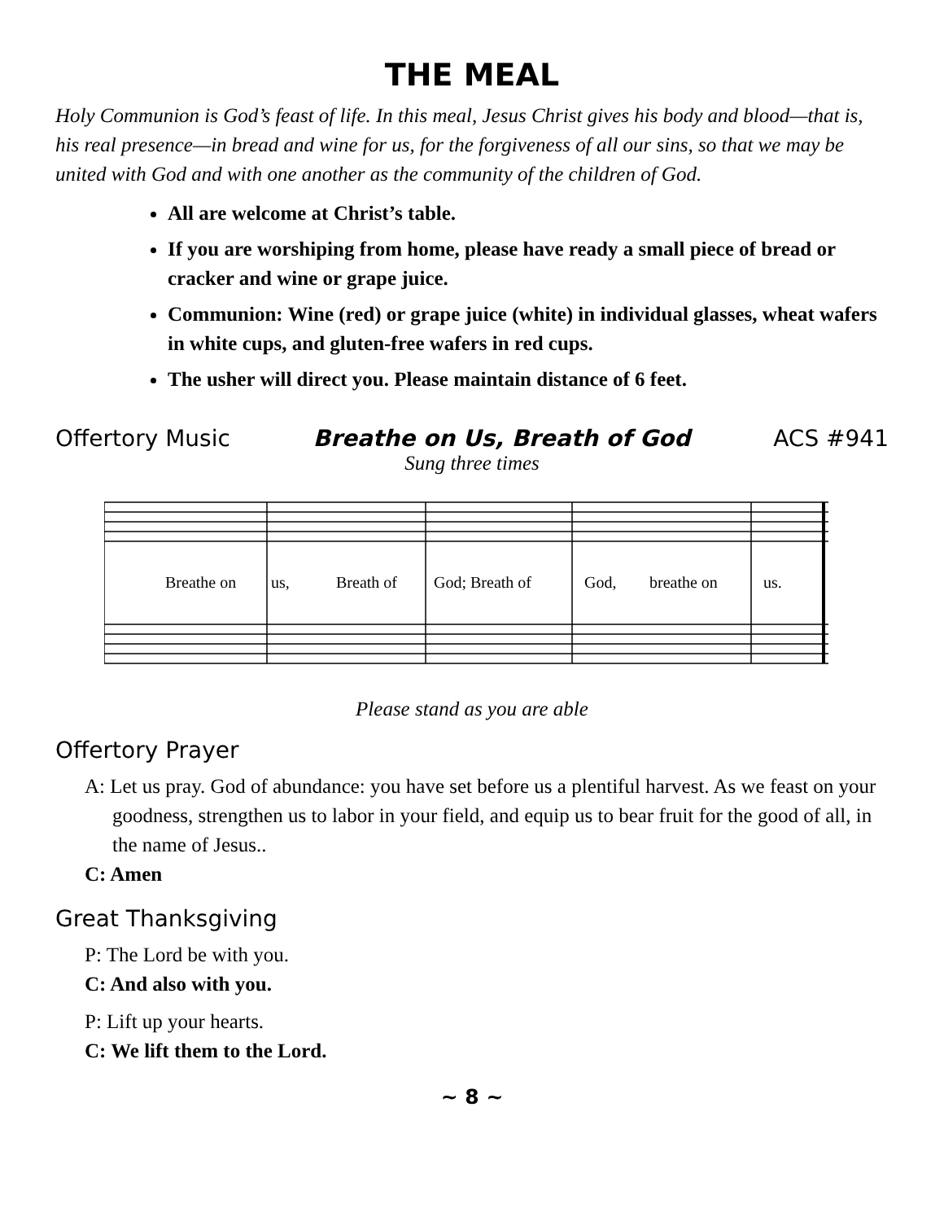THE MEAL
Holy Communion is God’s feast of life. In this meal, Jesus Christ gives his body and blood—that is, his real presence—in bread and wine for us, for the forgiveness of all our sins, so that we may be united with God and with one another as the community of the children of God.
All are welcome at Christ’s table.
If you are worshiping from home, please have ready a small piece of bread or cracker and wine or grape juice.
Communion: Wine (red) or grape juice (white) in individual glasses, wheat wafers in white cups, and gluten-free wafers in red cups.
The usher will direct you. Please maintain distance of 6 feet.
Offertory Music Breathe on Us, Breath of God ACS #941
Sung three times
Breathe on
us,
Breath of
God; Breath of
God,
breathe on
us.
Please stand as you are able
Offertory Prayer
A: Let us pray. God of abundance: you have set before us a plentiful harvest. As we feast on your goodness, strengthen us to labor in your field, and equip us to bear fruit for the good of all, in the name of Jesus..
C: Amen
Great Thanksgiving
P: The Lord be with you.
C: And also with you.
P: Lift up your hearts.
C: We lift them to the Lord.
~ 8 ~